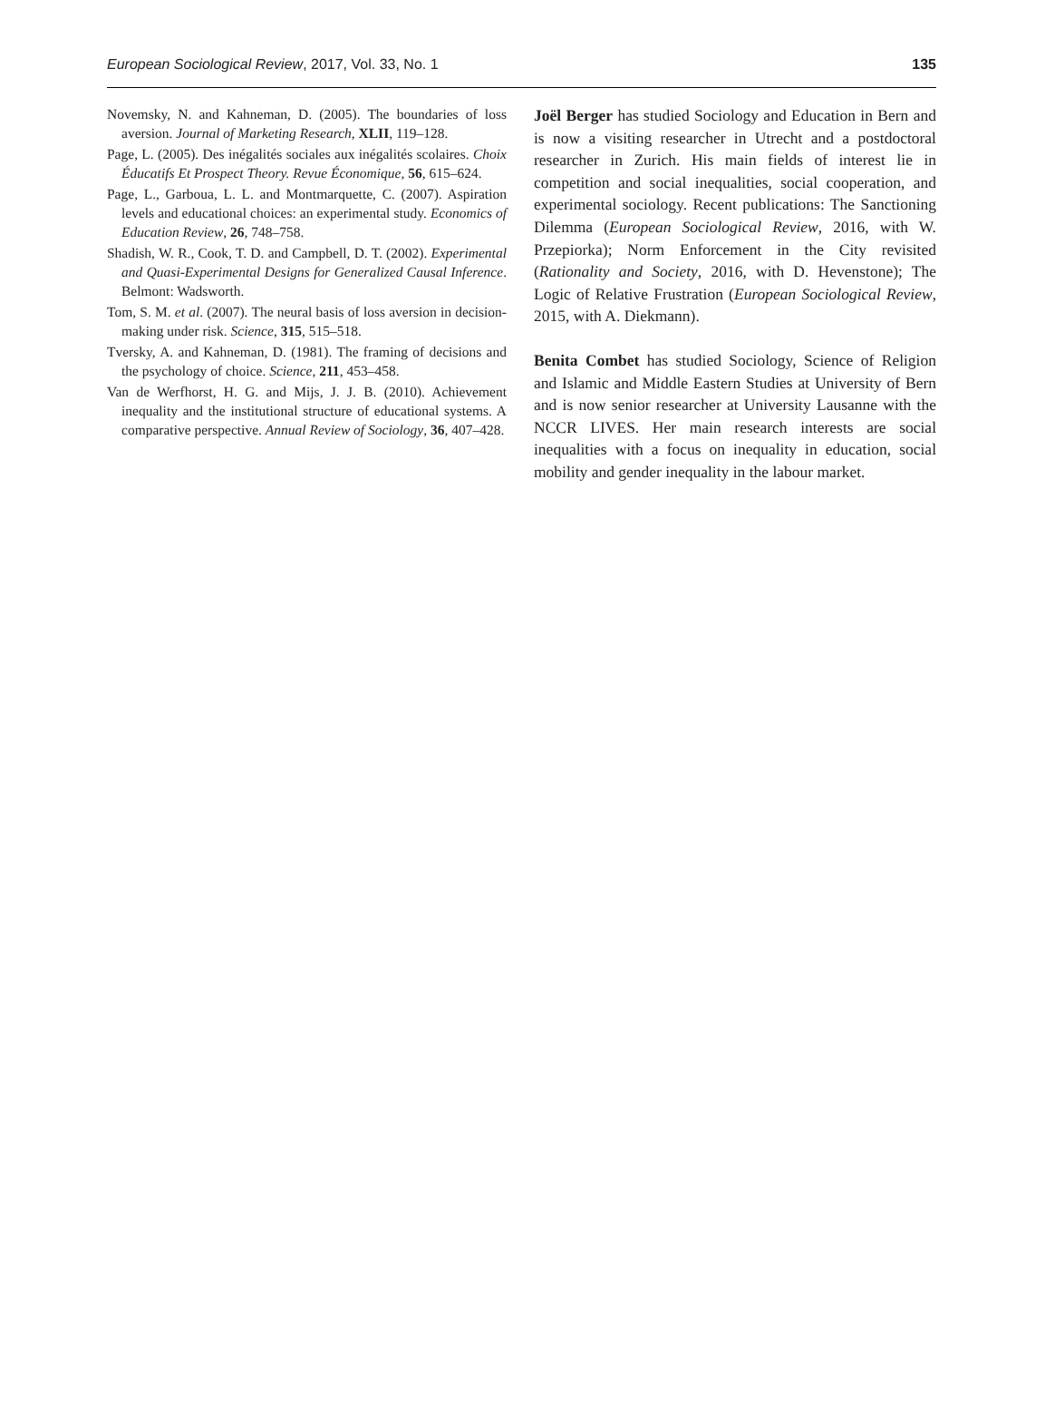European Sociological Review, 2017, Vol. 33, No. 1 135
Novemsky, N. and Kahneman, D. (2005). The boundaries of loss aversion. Journal of Marketing Research, XLII, 119–128.
Page, L. (2005). Des inégalités sociales aux inégalités scolaires. Choix Éducatifs Et Prospect Theory. Revue Économique, 56, 615–624.
Page, L., Garboua, L. L. and Montmarquette, C. (2007). Aspiration levels and educational choices: an experimental study. Economics of Education Review, 26, 748–758.
Shadish, W. R., Cook, T. D. and Campbell, D. T. (2002). Experimental and Quasi-Experimental Designs for Generalized Causal Inference. Belmont: Wadsworth.
Tom, S. M. et al. (2007). The neural basis of loss aversion in decision-making under risk. Science, 315, 515–518.
Tversky, A. and Kahneman, D. (1981). The framing of decisions and the psychology of choice. Science, 211, 453–458.
Van de Werfhorst, H. G. and Mijs, J. J. B. (2010). Achievement inequality and the institutional structure of educational systems. A comparative perspective. Annual Review of Sociology, 36, 407–428.
Joël Berger has studied Sociology and Education in Bern and is now a visiting researcher in Utrecht and a postdoctoral researcher in Zurich. His main fields of interest lie in competition and social inequalities, social cooperation, and experimental sociology. Recent publications: The Sanctioning Dilemma (European Sociological Review, 2016, with W. Przepiorka); Norm Enforcement in the City revisited (Rationality and Society, 2016, with D. Hevenstone); The Logic of Relative Frustration (European Sociological Review, 2015, with A. Diekmann).
Benita Combet has studied Sociology, Science of Religion and Islamic and Middle Eastern Studies at University of Bern and is now senior researcher at University Lausanne with the NCCR LIVES. Her main research interests are social inequalities with a focus on inequality in education, social mobility and gender inequality in the labour market.